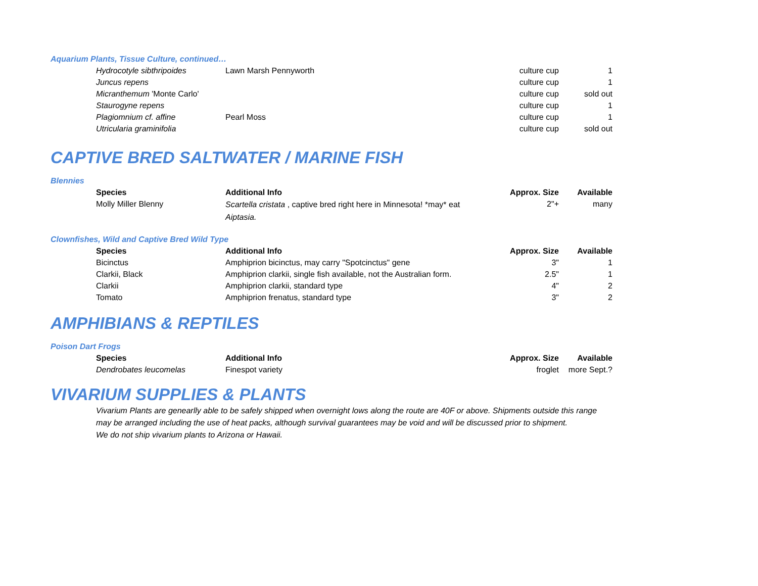Aquarium Plants, Tissue Culture, continued…
| Hydrocotyle sibthripoides | Lawn Marsh Pennyworth | culture cup | 1 |
| Juncus repens | | culture cup | 1 |
| Micranthemum 'Monte Carlo' | | culture cup | sold out |
| Staurogyne repens | | culture cup | 1 |
| Plagiomnium cf. affine | Pearl Moss | culture cup | 1 |
| Utricularia graminifolia | | culture cup | sold out |
CAPTIVE BRED SALTWATER / MARINE FISH
Blennies
| Species | Additional Info | Approx. Size | Available |
| --- | --- | --- | --- |
| Molly Miller Blenny | Scartella cristata , captive bred right here in Minnesota! *may* eat Aiptasia. | 2"+ | many |
Clownfishes, Wild and Captive Bred Wild Type
| Species | Additional Info | Approx. Size | Available |
| --- | --- | --- | --- |
| Bicinctus | Amphiprion bicinctus, may carry "Spotcinctus" gene | 3" | 1 |
| Clarkii, Black | Amphiprion clarkii, single fish available, not the Australian form. | 2.5" | 1 |
| Clarkii | Amphiprion clarkii, standard type | 4" | 2 |
| Tomato | Amphiprion frenatus, standard type | 3" | 2 |
AMPHIBIANS & REPTILES
Poison Dart Frogs
| Species | Additional Info | Approx. Size | Available |
| --- | --- | --- | --- |
| Dendrobates leucomelas | Finespot variety | froglet | more Sept.? |
VIVARIUM SUPPLIES & PLANTS
Vivarium Plants are genearlly able to be safely shipped when overnight lows along the route are 40F or above. Shipments outside this range
may be arranged including the use of heat packs, although survival guarantees may be void and will be discussed prior to shipment.
We do not ship vivarium plants to Arizona or Hawaii.